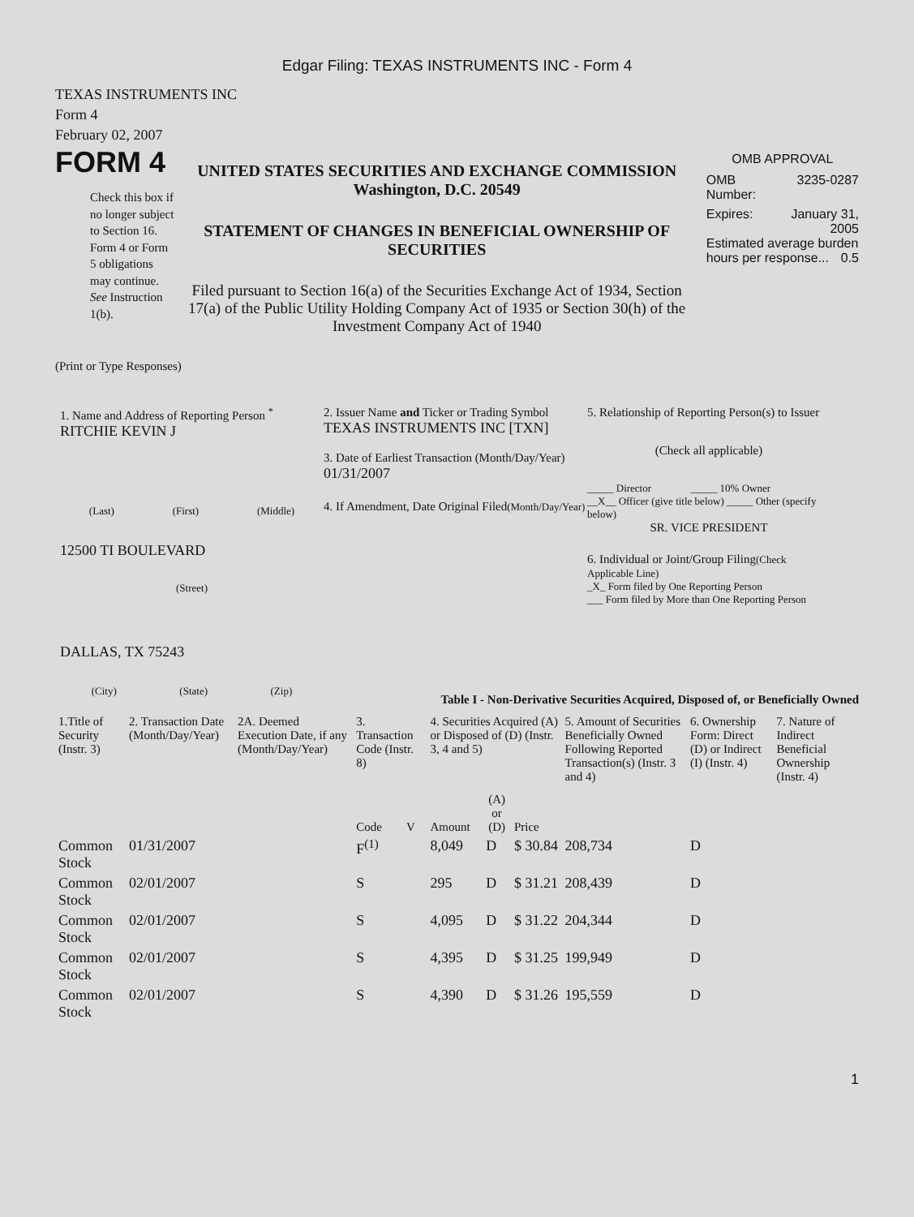Edgar Filing: TEXAS INSTRUMENTS INC - Form 4
TEXAS INSTRUMENTS INC
Form 4
February 02, 2007
FORM 4
Check this box if no longer subject to Section 16. Form 4 or Form 5 obligations may continue. See Instruction 1(b).
UNITED STATES SECURITIES AND EXCHANGE COMMISSION
Washington, D.C. 20549
STATEMENT OF CHANGES IN BENEFICIAL OWNERSHIP OF SECURITIES
Filed pursuant to Section 16(a) of the Securities Exchange Act of 1934, Section 17(a) of the Public Utility Holding Company Act of 1935 or Section 30(h) of the Investment Company Act of 1940
OMB APPROVAL
OMB
Number: 3235-0287
Expires: January 31,
2005
Estimated average burden hours per response... 0.5
(Print or Type Responses)
1. Name and Address of Reporting Person <sup>*</sup>
RITCHIE KEVIN J
(Last) (First) (Middle)
12500 TI BOULEVARD
(Street)
DALLAS, TX 75243
(City) (State) (Zip)
2. Issuer Name and Ticker or Trading Symbol
TEXAS INSTRUMENTS INC [TXN]
3. Date of Earliest Transaction (Month/Day/Year)
01/31/2007
4. If Amendment, Date Original Filed(Month/Day/Year)
5. Relationship of Reporting Person(s) to Issuer
(Check all applicable)
_____ Director _____ 10% Owner
__X__ Officer (give title below) _____ Other (specify below)
SR. VICE PRESIDENT
6. Individual or Joint/Group Filing(Check Applicable Line)
_X_ Form filed by One Reporting Person
___ Form filed by More than One Reporting Person
Table I - Non-Derivative Securities Acquired, Disposed of, or Beneficially Owned
| 1.Title of Security (Instr. 3) | 2. Transaction Date (Month/Day/Year) | 2A. Deemed Execution Date, if any (Month/Day/Year) | 3. Transaction Code (Instr. 8) | | 4. Securities Acquired (A) or Disposed of (D) (Instr. 3, 4 and 5) | | | 5. Amount of Securities Beneficially Owned Following Reported Transaction(s) (Instr. 3 and 4) | 6. Ownership Form: Direct (D) or Indirect (I) (Instr. 4) | 7. Nature of Indirect Beneficial Ownership (Instr. 4) |
| --- | --- | --- | --- | --- | --- | --- | --- | --- | --- | --- |
| | | | Code | V | Amount | (A) or (D) | Price | | | |
| Common Stock | 01/31/2007 | | F<sup>(1)</sup> | | 8,049 | D | $ 30.84 | 208,734 | D | |
| Common Stock | 02/01/2007 | | S | | 295 | D | $ 31.21 | 208,439 | D | |
| Common Stock | 02/01/2007 | | S | | 4,095 | D | $ 31.22 | 204,344 | D | |
| Common Stock | 02/01/2007 | | S | | 4,395 | D | $ 31.25 | 199,949 | D | |
| Common Stock | 02/01/2007 | | S | | 4,390 | D | $ 31.26 | 195,559 | D | |
1